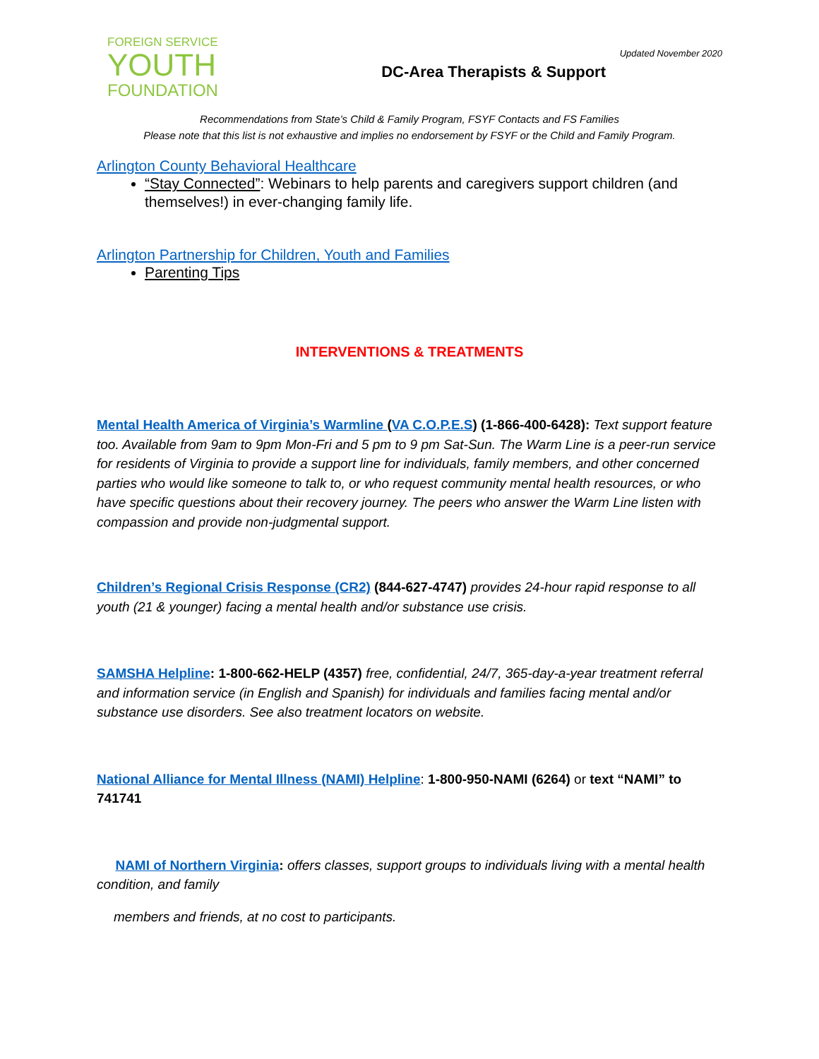FOREIGN SERVICE
YOUTH
FOUNDATION
Updated November 2020
DC-Area Therapists & Support
Recommendations from State’s Child & Family Program, FSYF Contacts and FS Families
Please note that this list is not exhaustive and implies no endorsement by FSYF or the Child and Family Program.
Arlington County Behavioral Healthcare
“Stay Connected”: Webinars to help parents and caregivers support children (and themselves!) in ever-changing family life.
Arlington Partnership for Children, Youth and Families
Parenting Tips
INTERVENTIONS & TREATMENTS
Mental Health America of Virginia’s Warmline (VA C.O.P.E.S) (1-866-400-6428): Text support feature too. Available from 9am to 9pm Mon-Fri and 5 pm to 9 pm Sat-Sun. The Warm Line is a peer-run service for residents of Virginia to provide a support line for individuals, family members, and other concerned parties who would like someone to talk to, or who request community mental health resources, or who have specific questions about their recovery journey. The peers who answer the Warm Line listen with compassion and provide non-judgmental support.
Children’s Regional Crisis Response (CR2) (844-627-4747) provides 24-hour rapid response to all youth (21 & younger) facing a mental health and/or substance use crisis.
SAMSHA Helpline: 1-800-662-HELP (4357) free, confidential, 24/7, 365-day-a-year treatment referral and information service (in English and Spanish) for individuals and families facing mental and/or substance use disorders. See also treatment locators on website.
National Alliance for Mental Illness (NAMI) Helpline: 1-800-950-NAMI (6264) or text “NAMI” to 741741
NAMI of Northern Virginia: offers classes, support groups to individuals living with a mental health condition, and family
members and friends, at no cost to participants.